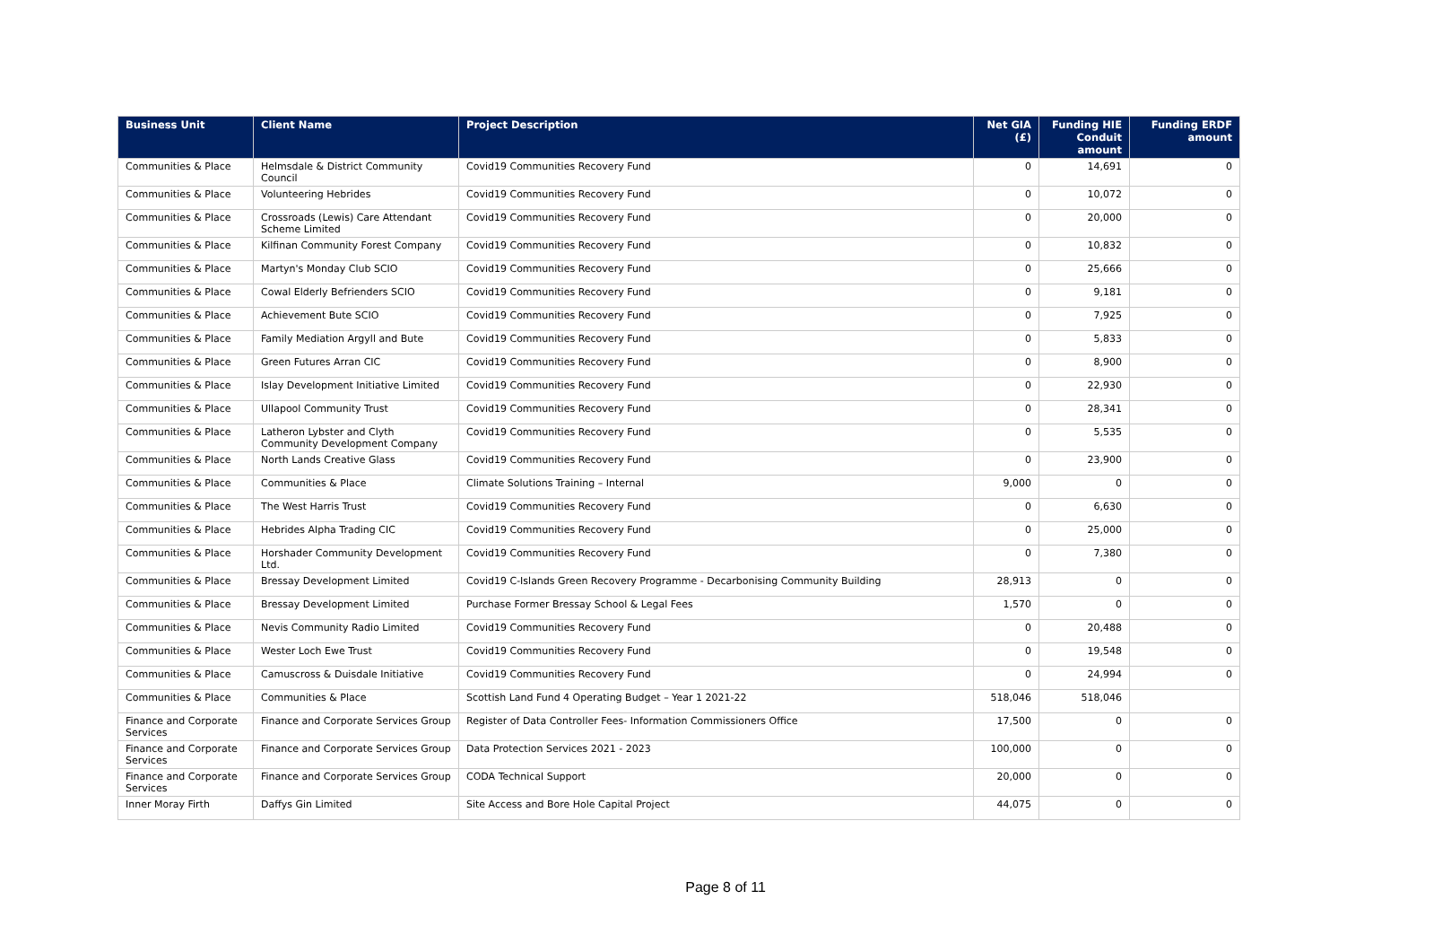| Business Unit | Client Name | Project Description | Net GIA (£) | Funding HIE Conduit amount | Funding ERDF amount |
| --- | --- | --- | --- | --- | --- |
| Communities & Place | Helmsdale & District Community Council | Covid19 Communities Recovery Fund | 0 | 14,691 | 0 |
| Communities & Place | Volunteering Hebrides | Covid19 Communities Recovery Fund | 0 | 10,072 | 0 |
| Communities & Place | Crossroads (Lewis) Care Attendant Scheme Limited | Covid19 Communities Recovery Fund | 0 | 20,000 | 0 |
| Communities & Place | Kilfinan Community Forest Company | Covid19 Communities Recovery Fund | 0 | 10,832 | 0 |
| Communities & Place | Martyn's Monday Club SCIO | Covid19 Communities Recovery Fund | 0 | 25,666 | 0 |
| Communities & Place | Cowal Elderly Befrienders SCIO | Covid19 Communities Recovery Fund | 0 | 9,181 | 0 |
| Communities & Place | Achievement Bute SCIO | Covid19 Communities Recovery Fund | 0 | 7,925 | 0 |
| Communities & Place | Family Mediation Argyll and Bute | Covid19 Communities Recovery Fund | 0 | 5,833 | 0 |
| Communities & Place | Green Futures Arran CIC | Covid19 Communities Recovery Fund | 0 | 8,900 | 0 |
| Communities & Place | Islay Development Initiative Limited | Covid19 Communities Recovery Fund | 0 | 22,930 | 0 |
| Communities & Place | Ullapool Community Trust | Covid19 Communities Recovery Fund | 0 | 28,341 | 0 |
| Communities & Place | Latheron Lybster and Clyth Community Development Company | Covid19 Communities Recovery Fund | 0 | 5,535 | 0 |
| Communities & Place | North Lands Creative Glass | Covid19 Communities Recovery Fund | 0 | 23,900 | 0 |
| Communities & Place | Communities & Place | Climate Solutions Training – Internal | 9,000 | 0 | 0 |
| Communities & Place | The West Harris Trust | Covid19 Communities Recovery Fund | 0 | 6,630 | 0 |
| Communities & Place | Hebrides Alpha Trading CIC | Covid19 Communities Recovery Fund | 0 | 25,000 | 0 |
| Communities & Place | Horshader Community Development Ltd. | Covid19 Communities Recovery Fund | 0 | 7,380 | 0 |
| Communities & Place | Bressay Development Limited | Covid19 C-Islands Green Recovery Programme - Decarbonising Community Building | 28,913 | 0 | 0 |
| Communities & Place | Bressay Development Limited | Purchase Former Bressay School & Legal Fees | 1,570 | 0 | 0 |
| Communities & Place | Nevis Community Radio Limited | Covid19 Communities Recovery Fund | 0 | 20,488 | 0 |
| Communities & Place | Wester Loch Ewe Trust | Covid19 Communities Recovery Fund | 0 | 19,548 | 0 |
| Communities & Place | Camuscross & Duisdale Initiative | Covid19 Communities Recovery Fund | 0 | 24,994 | 0 |
| Communities & Place | Communities & Place | Scottish Land Fund 4 Operating Budget – Year 1 2021-22 | 518,046 | 518,046 | |
| Finance and Corporate Services | Finance and Corporate Services Group | Register of Data Controller Fees- Information Commissioners Office | 17,500 | 0 | 0 |
| Finance and Corporate Services | Finance and Corporate Services Group | Data Protection Services 2021 - 2023 | 100,000 | 0 | 0 |
| Finance and Corporate Services | Finance and Corporate Services Group | CODA Technical Support | 20,000 | 0 | 0 |
| Inner Moray Firth | Daffys Gin Limited | Site Access and Bore Hole Capital Project | 44,075 | 0 | 0 |
Page 8 of 11